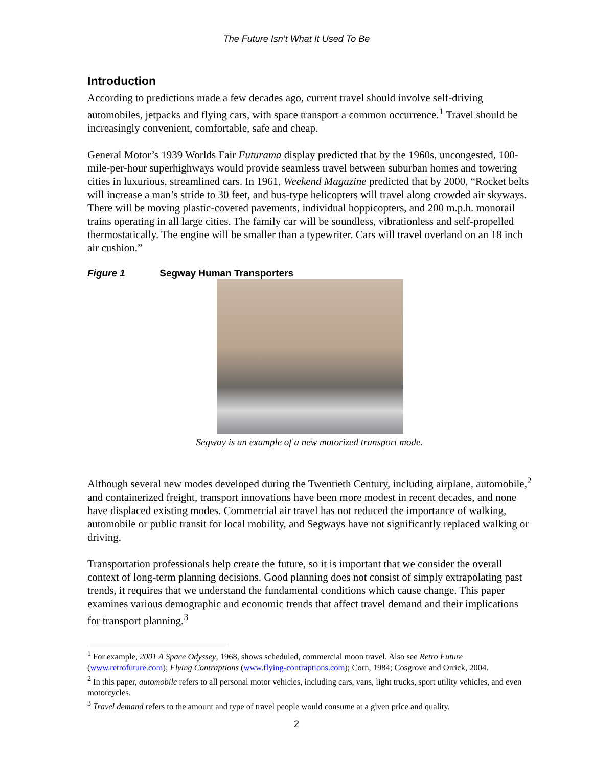The Future Isn’t What It Used To Be
Introduction
According to predictions made a few decades ago, current travel should involve self-driving automobiles, jetpacks and flying cars, with space transport a common occurrence.<sup>1</sup> Travel should be increasingly convenient, comfortable, safe and cheap.
General Motor’s 1939 Worlds Fair Futurama display predicted that by the 1960s, uncongested, 100-mile-per-hour superhighways would provide seamless travel between suburban homes and towering cities in luxurious, streamlined cars. In 1961, Weekend Magazine predicted that by 2000, “Rocket belts will increase a man’s stride to 30 feet, and bus-type helicopters will travel along crowded air skyways. There will be moving plastic-covered pavements, individual hoppicopters, and 200 m.p.h. monorail trains operating in all large cities. The family car will be soundless, vibrationless and self-propelled thermostatically. The engine will be smaller than a typewriter. Cars will travel overland on an 18 inch air cushion.”
Figure 1 Segway Human Transporters
Segway is an example of a new motorized transport mode.
Although several new modes developed during the Twentieth Century, including airplane, automobile,<sup>2</sup> and containerized freight, transport innovations have been more modest in recent decades, and none have displaced existing modes. Commercial air travel has not reduced the importance of walking, automobile or public transit for local mobility, and Segways have not significantly replaced walking or driving.
Transportation professionals help create the future, so it is important that we consider the overall context of long-term planning decisions. Good planning does not consist of simply extrapolating past trends, it requires that we understand the fundamental conditions which cause change. This paper examines various demographic and economic trends that affect travel demand and their implications for transport planning.<sup>3</sup>
<sup>1</sup> For example, 2001 A Space Odyssey, 1968, shows scheduled, commercial moon travel. Also see Retro Future (www.retrofuture.com); Flying Contraptions (www.flying-contraptions.com); Corn, 1984; Cosgrove and Orrick, 2004.
<sup>2</sup> In this paper, automobile refers to all personal motor vehicles, including cars, vans, light trucks, sport utility vehicles, and even motorcycles.
<sup>3</sup> Travel demand refers to the amount and type of travel people would consume at a given price and quality.
2